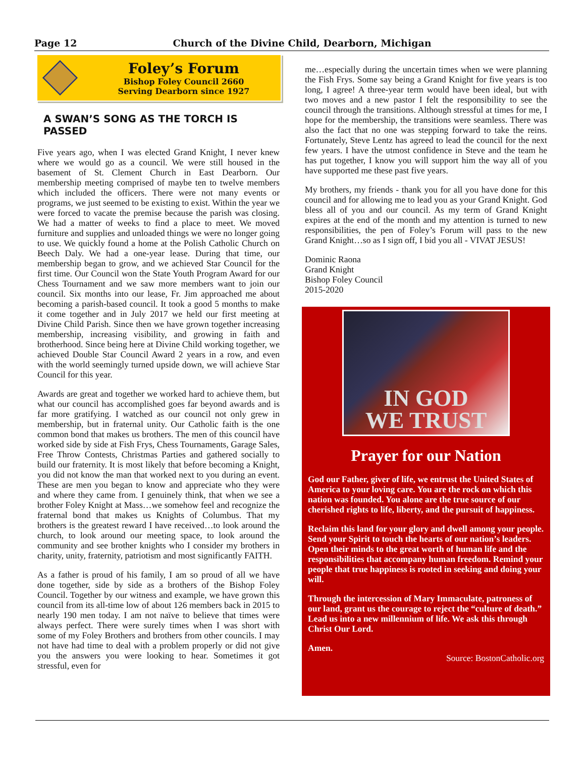Page 12 Church of the Divine Child, Dearborn, Michigan
Foley’s Forum
Bishop Foley Council 2660
Serving Dearborn since 1927
A SWAN’S SONG AS THE TORCH IS PASSED
Five years ago, when I was elected Grand Knight, I never knew where we would go as a council. We were still housed in the basement of St. Clement Church in East Dearborn. Our membership meeting comprised of maybe ten to twelve members which included the officers. There were not many events or programs, we just seemed to be existing to exist. Within the year we were forced to vacate the premise because the parish was closing. We had a matter of weeks to find a place to meet. We moved furniture and supplies and unloaded things we were no longer going to use. We quickly found a home at the Polish Catholic Church on Beech Daly. We had a one-year lease. During that time, our membership began to grow, and we achieved Star Council for the first time. Our Council won the State Youth Program Award for our Chess Tournament and we saw more members want to join our council. Six months into our lease, Fr. Jim approached me about becoming a parish-based council. It took a good 5 months to make it come together and in July 2017 we held our first meeting at Divine Child Parish. Since then we have grown together increasing membership, increasing visibility, and growing in faith and brotherhood. Since being here at Divine Child working together, we achieved Double Star Council Award 2 years in a row, and even with the world seemingly turned upside down, we will achieve Star Council for this year.
Awards are great and together we worked hard to achieve them, but what our council has accomplished goes far beyond awards and is far more gratifying. I watched as our council not only grew in membership, but in fraternal unity. Our Catholic faith is the one common bond that makes us brothers. The men of this council have worked side by side at Fish Frys, Chess Tournaments, Garage Sales, Free Throw Contests, Christmas Parties and gathered socially to build our fraternity. It is most likely that before becoming a Knight, you did not know the man that worked next to you during an event. These are men you began to know and appreciate who they were and where they came from. I genuinely think, that when we see a brother Foley Knight at Mass…we somehow feel and recognize the fraternal bond that makes us Knights of Columbus. That my brothers is the greatest reward I have received…to look around the church, to look around our meeting space, to look around the community and see brother knights who I consider my brothers in charity, unity, fraternity, patriotism and most significantly FAITH.
As a father is proud of his family, I am so proud of all we have done together, side by side as a brothers of the Bishop Foley Council. Together by our witness and example, we have grown this council from its all-time low of about 126 members back in 2015 to nearly 190 men today. I am not naïve to believe that times were always perfect. There were surely times when I was short with some of my Foley Brothers and brothers from other councils. I may not have had time to deal with a problem properly or did not give you the answers you were looking to hear. Sometimes it got stressful, even for
me…especially during the uncertain times when we were planning the Fish Frys. Some say being a Grand Knight for five years is too long, I agree! A three-year term would have been ideal, but with two moves and a new pastor I felt the responsibility to see the council through the transitions. Although stressful at times for me, I hope for the membership, the transitions were seamless. There was also the fact that no one was stepping forward to take the reins. Fortunately, Steve Lentz has agreed to lead the council for the next few years. I have the utmost confidence in Steve and the team he has put together, I know you will support him the way all of you have supported me these past five years.
My brothers, my friends - thank you for all you have done for this council and for allowing me to lead you as your Grand Knight. God bless all of you and our council. As my term of Grand Knight expires at the end of the month and my attention is turned to new responsibilities, the pen of Foley’s Forum will pass to the new Grand Knight…so as I sign off, I bid you all - VIVAT JESUS!
Dominic Raona
Grand Knight
Bishop Foley Council
2015-2020
IN GOD
WE TRUST
Prayer for our Nation
God our Father, giver of life, we entrust the United States of America to your loving care. You are the rock on which this nation was founded. You alone are the true source of our cherished rights to life, liberty, and the pursuit of happiness.
Reclaim this land for your glory and dwell among your people.
Send your Spirit to touch the hearts of our nation’s leaders. Open their minds to the great worth of human life and the responsibilities that accompany human freedom. Remind your people that true happiness is rooted in seeking and doing your will.
Through the intercession of Mary Immaculate, patroness of our land, grant us the courage to reject the “culture of death.” Lead us into a new millennium of life. We ask this through Christ Our Lord.
Amen.
Source: BostonCatholic.org